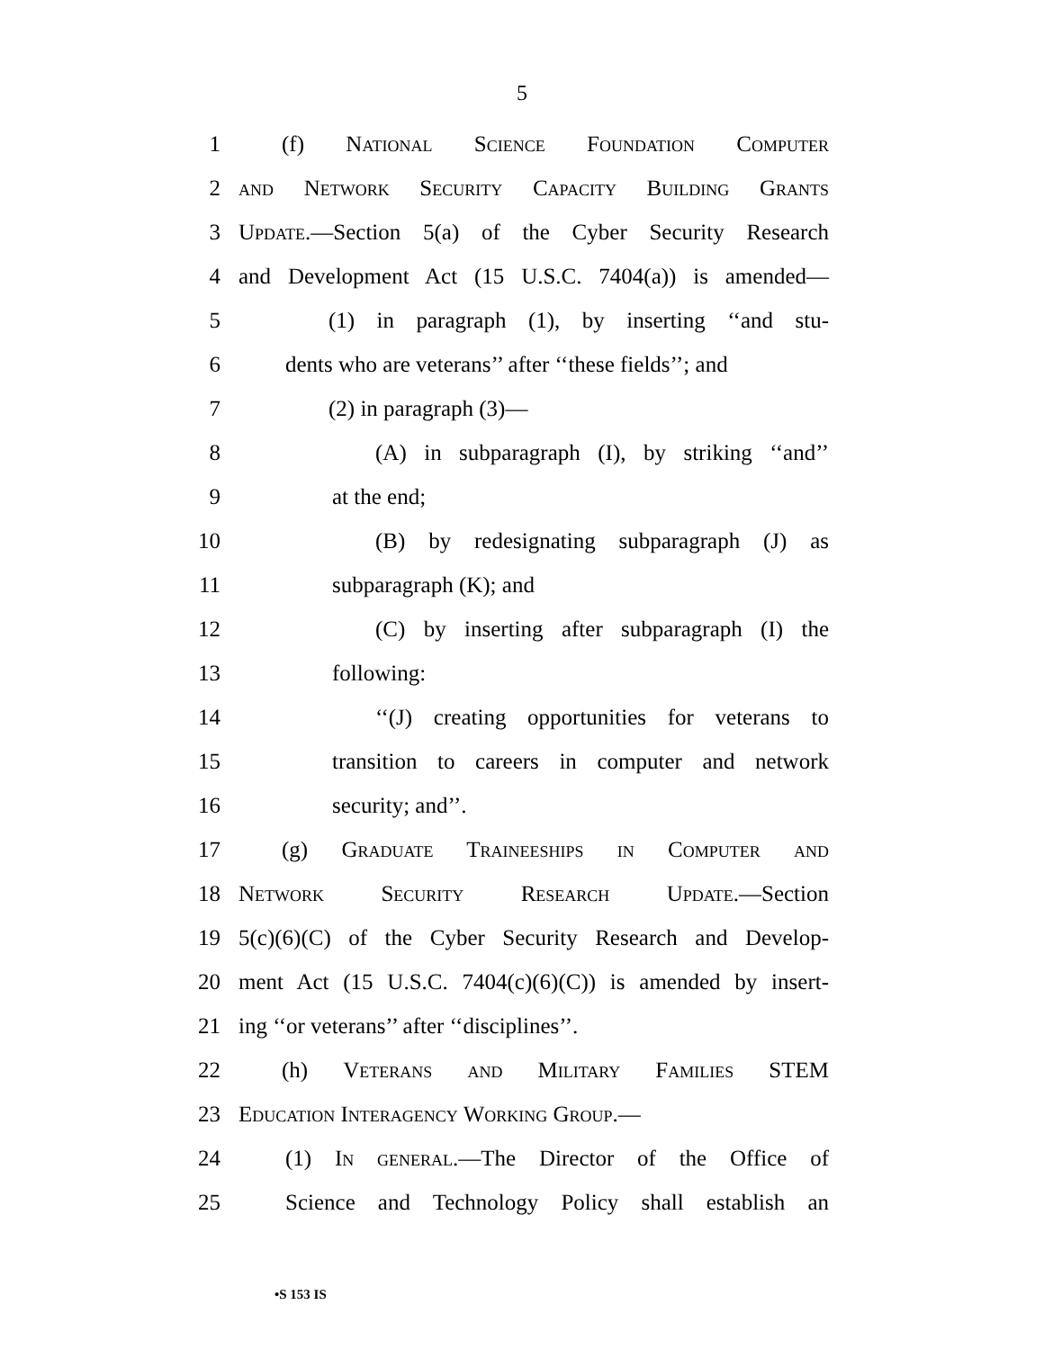5
1 (f) National Science Foundation Computer
2
and Network Security Capacity Building Grants
3
Update.—Section 5(a) of the Cyber Security Research
4
and Development Act (15 U.S.C. 7404(a)) is amended—
5
(1) in paragraph (1), by inserting ‘‘and stu-
6
dents who are veterans’’ after ‘‘these fields’’; and
7 (2) in paragraph (3)—
8
(A) in subparagraph (I), by striking ‘‘and’’
9 at the end;
10
(B) by redesignating subparagraph (J) as
11 subparagraph (K); and
12
(C) by inserting after subparagraph (I) the
13 following:
14
‘‘(J) creating opportunities for veterans to
15
transition to careers in computer and network
16 security; and’’.
17
(g) Graduate Traineeships in Computer and
18 Network Security Research Update.—Section
19
5(c)(6)(C) of the Cyber Security Research and Develop-
20
ment Act (15 U.S.C. 7404(c)(6)(C)) is amended by insert-
21 ing ‘‘or veterans’’ after ‘‘disciplines’’.
22 (h) Veterans and Military Families STEM
23 Education Interagency Working Group.—
24
(1) In general.—The Director of the Office of
25
Science and Technology Policy shall establish an
•S 153 IS